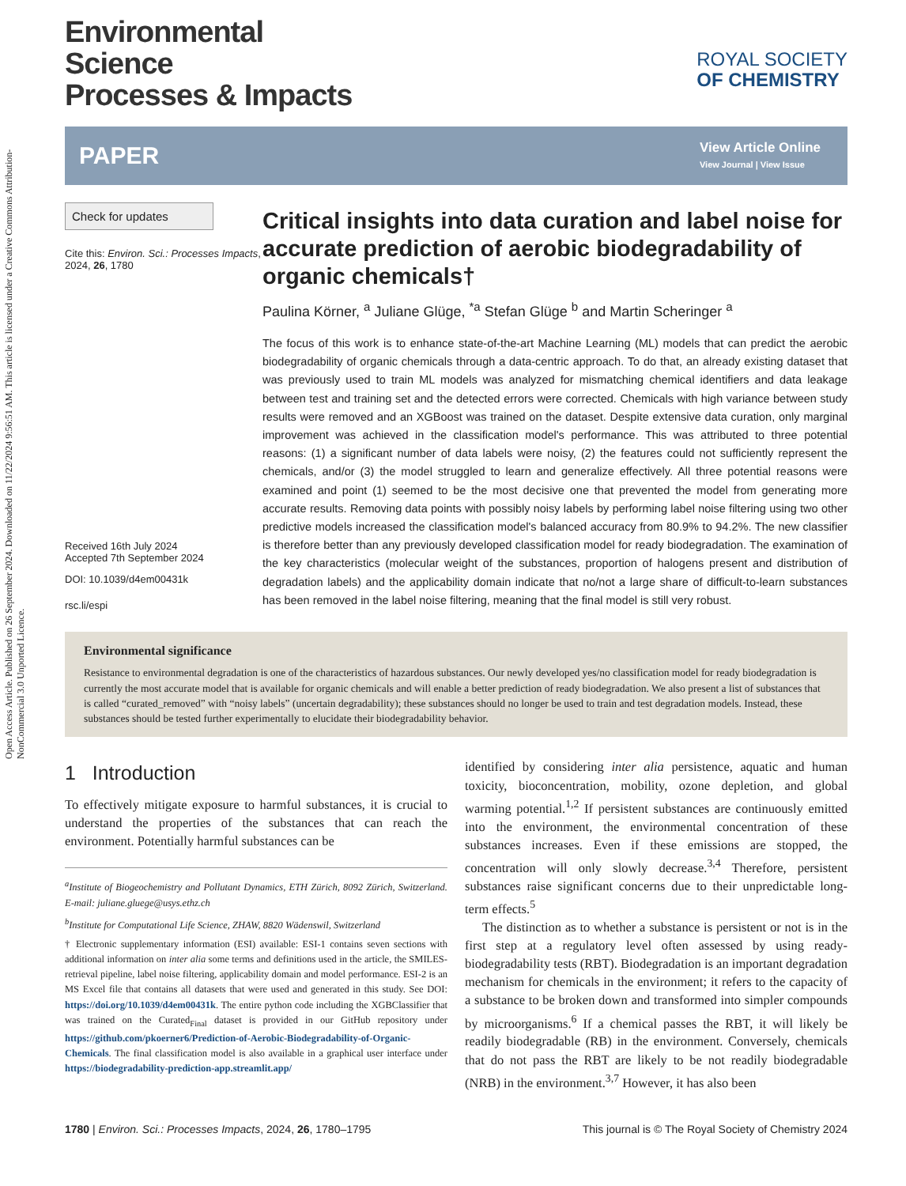Open Access Article. Published on 26 September 2024. Downloaded on 11/22/2024 9:56:51 AM. This article is licensed under a Creative Commons Attribution-NonCommercial 3.0 Unported Licence.
Environmental
Science
Processes & Impacts
ROYAL SOCIETY
OF CHEMISTRY
PAPER
View Article Online
View Journal | View Issue
Check for updates
Cite this: Environ. Sci.: Processes Impacts, 2024, 26, 1780
Received 16th July 2024
Accepted 7th September 2024
DOI: 10.1039/d4em00431k
rsc.li/espi
Critical insights into data curation and label noise for accurate prediction of aerobic biodegradability of organic chemicals†
Paulina Körner, <sup>a</sup> Juliane Glüge, <sup>*a</sup> Stefan Glüge <sup>b</sup> and Martin Scheringer <sup>a</sup>
The focus of this work is to enhance state-of-the-art Machine Learning (ML) models that can predict the aerobic biodegradability of organic chemicals through a data-centric approach. To do that, an already existing dataset that was previously used to train ML models was analyzed for mismatching chemical identifiers and data leakage between test and training set and the detected errors were corrected. Chemicals with high variance between study results were removed and an XGBoost was trained on the dataset. Despite extensive data curation, only marginal improvement was achieved in the classification model's performance. This was attributed to three potential reasons: (1) a significant number of data labels were noisy, (2) the features could not sufficiently represent the chemicals, and/or (3) the model struggled to learn and generalize effectively. All three potential reasons were examined and point (1) seemed to be the most decisive one that prevented the model from generating more accurate results. Removing data points with possibly noisy labels by performing label noise filtering using two other predictive models increased the classification model's balanced accuracy from 80.9% to 94.2%. The new classifier is therefore better than any previously developed classification model for ready biodegradation. The examination of the key characteristics (molecular weight of the substances, proportion of halogens present and distribution of degradation labels) and the applicability domain indicate that no/not a large share of difficult-to-learn substances has been removed in the label noise filtering, meaning that the final model is still very robust.
Environmental significance
Resistance to environmental degradation is one of the characteristics of hazardous substances. Our newly developed yes/no classification model for ready biodegradation is currently the most accurate model that is available for organic chemicals and will enable a better prediction of ready biodegradation. We also present a list of substances that is called “curated_removed” with “noisy labels” (uncertain degradability); these substances should no longer be used to train and test degradation models. Instead, these substances should be tested further experimentally to elucidate their biodegradability behavior.
1 Introduction
To effectively mitigate exposure to harmful substances, it is crucial to understand the properties of the substances that can reach the environment. Potentially harmful substances can be
<sup>a</sup> Institute of Biogeochemistry and Pollutant Dynamics, ETH Zürich, 8092 Zürich, Switzerland. E-mail: juliane.gluege@usys.ethz.ch
<sup>b</sup> Institute for Computational Life Science, ZHAW, 8820 Wädenswil, Switzerland
† Electronic supplementary information (ESI) available: ESI-1 contains seven sections with additional information on inter alia some terms and definitions used in the article, the SMILES-retrieval pipeline, label noise filtering, applicability domain and model performance. ESI-2 is an MS Excel file that contains all datasets that were used and generated in this study. See DOI: https://doi.org/10.1039/d4em00431k. The entire python code including the XGBClassifier that was trained on the Curated<sub>Final</sub> dataset is provided in our GitHub repository under https://github.com/pkoerner6/Prediction-of-Aerobic-Biodegradability-of-Organic-Chemicals. The final classification model is also available in a graphical user interface under https://biodegradability-prediction-app.streamlit.app/
identified by considering inter alia persistence, aquatic and human toxicity, bioconcentration, mobility, ozone depletion, and global warming potential.<sup>1,2</sup> If persistent substances are continuously emitted into the environment, the environmental concentration of these substances increases. Even if these emissions are stopped, the concentration will only slowly decrease.<sup>3,4</sup> Therefore, persistent substances raise significant concerns due to their unpredictable long-term effects.<sup>5</sup>
The distinction as to whether a substance is persistent or not is in the first step at a regulatory level often assessed by using ready-biodegradability tests (RBT). Biodegradation is an important degradation mechanism for chemicals in the environment; it refers to the capacity of a substance to be broken down and transformed into simpler compounds by microorganisms.<sup>6</sup> If a chemical passes the RBT, it will likely be readily biodegradable (RB) in the environment. Conversely, chemicals that do not pass the RBT are likely to be not readily biodegradable (NRB) in the environment.<sup>3,7</sup> However, it has also been
1780 | Environ. Sci.: Processes Impacts, 2024, 26, 1780–1795 This journal is © The Royal Society of Chemistry 2024